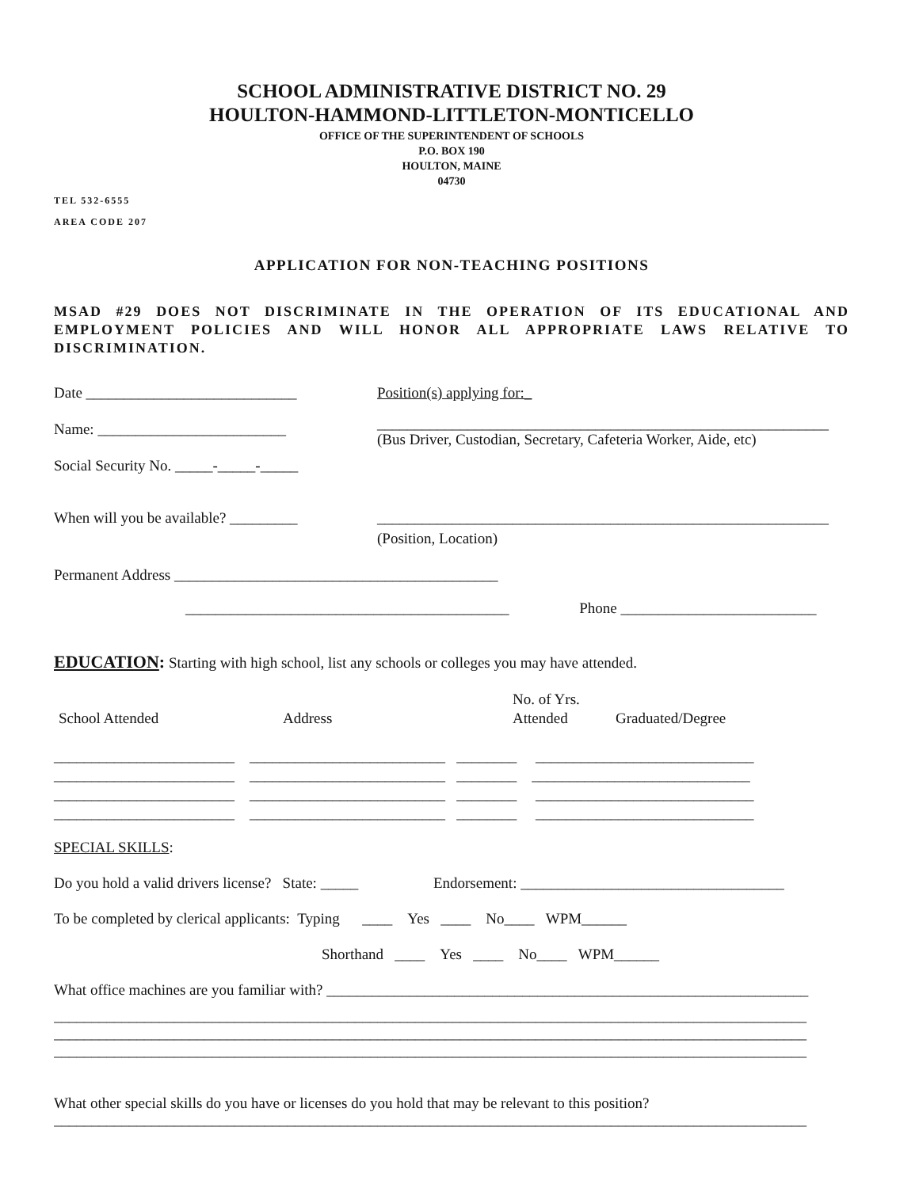SCHOOL ADMINISTRATIVE DISTRICT NO. 29
HOULTON-HAMMOND-LITTLETON-MONTICELLO
OFFICE OF THE SUPERINTENDENT OF SCHOOLS
P.O. BOX 190
HOULTON, MAINE
04730
TEL 532-6555
AREA CODE 207
APPLICATION FOR NON-TEACHING POSITIONS
MSAD #29 DOES NOT DISCRIMINATE IN THE OPERATION OF ITS EDUCATIONAL AND EMPLOYMENT POLICIES AND WILL HONOR ALL APPROPRIATE LAWS RELATIVE TO DISCRIMINATION.
Date ____________________________
Name: _________________________
Social Security No. _____-_____-_____
Position(s) applying for:_
____________________________________________________________
(Bus Driver, Custodian, Secretary, Cafeteria Worker, Aide, etc)
When will you be available? _________
____________________________________________________________
(Position, Location)
Permanent Address ___________________________________________
___________________________________________ Phone __________________________
EDUCATION: Starting with high school, list any schools or colleges you may have attended.
School Attended
Address
No. of Yrs.
Attended
Graduated/Degree
________________________ __________________________ ________ _____________________________
________________________ __________________________ ________ _____________________________
________________________ __________________________ ________ _____________________________
________________________ __________________________ ________ _____________________________
SPECIAL SKILLS:
Do you hold a valid drivers license? State: _____ Endorsement: ___________________________________
To be completed by clerical applicants: Typing ____ Yes ____ No____ WPM______
Shorthand ____ Yes ____ No____ WPM______
What office machines are you familiar with? ________________________________________________________________
____________________________________________________________________________________________________ ____________________________________________________________________________________________________ ____________________________________________________________________________________________________
What other special skills do you have or licenses do you hold that may be relevant to this position?
____________________________________________________________________________________________________